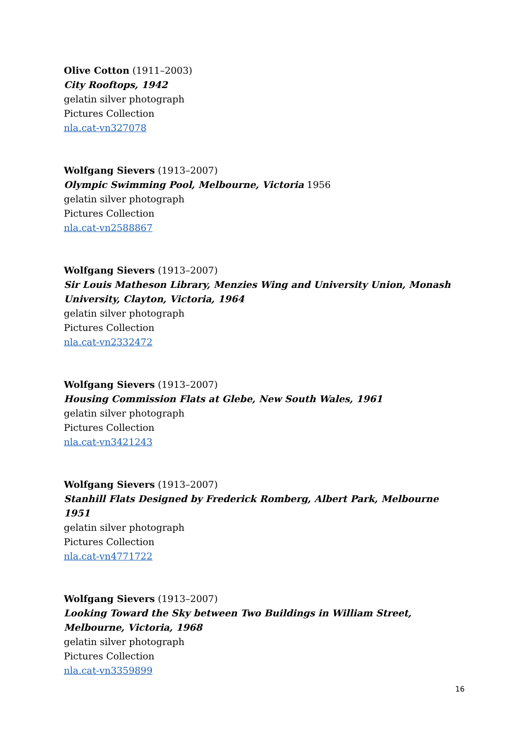Olive Cotton (1911–2003)
City Rooftops, 1942
gelatin silver photograph
Pictures Collection
nla.cat-vn327078
Wolfgang Sievers (1913–2007)
Olympic Swimming Pool, Melbourne, Victoria 1956
gelatin silver photograph
Pictures Collection
nla.cat-vn2588867
Wolfgang Sievers (1913–2007)
Sir Louis Matheson Library, Menzies Wing and University Union, Monash University, Clayton, Victoria, 1964
gelatin silver photograph
Pictures Collection
nla.cat-vn2332472
Wolfgang Sievers (1913–2007)
Housing Commission Flats at Glebe, New South Wales, 1961
gelatin silver photograph
Pictures Collection
nla.cat-vn3421243
Wolfgang Sievers (1913–2007)
Stanhill Flats Designed by Frederick Romberg, Albert Park, Melbourne 1951
gelatin silver photograph
Pictures Collection
nla.cat-vn4771722
Wolfgang Sievers (1913–2007)
Looking Toward the Sky between Two Buildings in William Street, Melbourne, Victoria, 1968
gelatin silver photograph
Pictures Collection
nla.cat-vn3359899
16